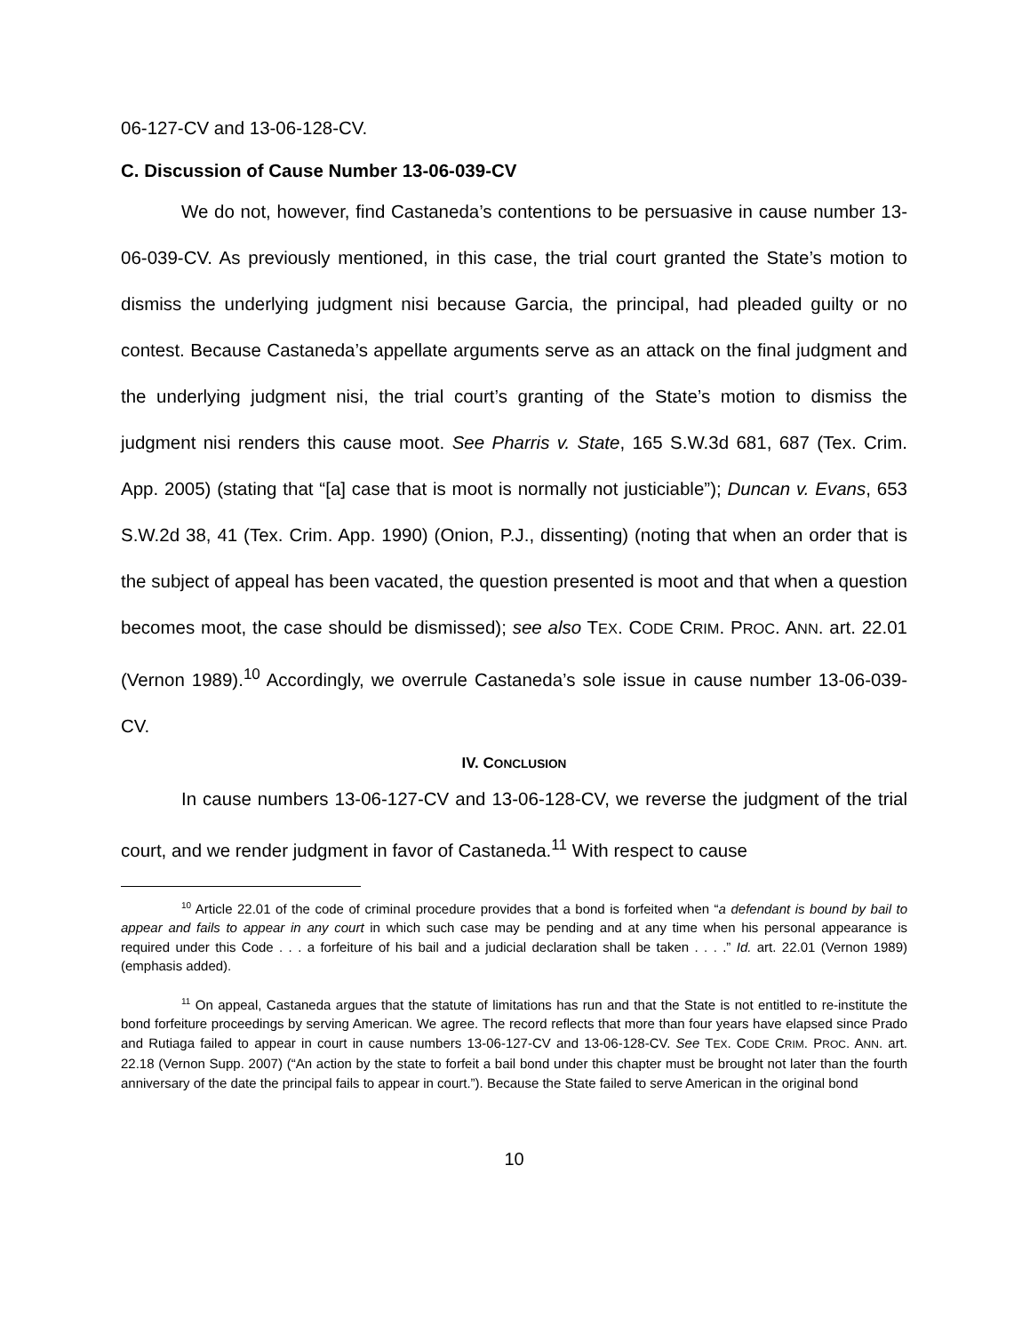06-127-CV and 13-06-128-CV.
C. Discussion of Cause Number 13-06-039-CV
We do not, however, find Castaneda’s contentions to be persuasive in cause number 13-06-039-CV. As previously mentioned, in this case, the trial court granted the State’s motion to dismiss the underlying judgment nisi because Garcia, the principal, had pleaded guilty or no contest. Because Castaneda’s appellate arguments serve as an attack on the final judgment and the underlying judgment nisi, the trial court’s granting of the State’s motion to dismiss the judgment nisi renders this cause moot. See Pharris v. State, 165 S.W.3d 681, 687 (Tex. Crim. App. 2005) (stating that “[a] case that is moot is normally not justiciable”); Duncan v. Evans, 653 S.W.2d 38, 41 (Tex. Crim. App. 1990) (Onion, P.J., dissenting) (noting that when an order that is the subject of appeal has been vacated, the question presented is moot and that when a question becomes moot, the case should be dismissed); see also TEX. CODE CRIM. PROC. ANN. art. 22.01 (Vernon 1989).<sup>10</sup> Accordingly, we overrule Castaneda’s sole issue in cause number 13-06-039-CV.
IV. CONCLUSION
In cause numbers 13-06-127-CV and 13-06-128-CV, we reverse the judgment of the trial court, and we render judgment in favor of Castaneda.<sup>11</sup> With respect to cause
<sup>10</sup> Article 22.01 of the code of criminal procedure provides that a bond is forfeited when “a defendant is bound by bail to appear and fails to appear in any court in which such case may be pending and at any time when his personal appearance is required under this Code . . . a forfeiture of his bail and a judicial declaration shall be taken . . . .” Id. art. 22.01 (Vernon 1989) (emphasis added).
<sup>11</sup> On appeal, Castaneda argues that the statute of limitations has run and that the State is not entitled to re-institute the bond forfeiture proceedings by serving American. We agree. The record reflects that more than four years have elapsed since Prado and Rutiaga failed to appear in court in cause numbers 13-06-127-CV and 13-06-128-CV. See TEX. CODE CRIM. PROC. ANN. art. 22.18 (Vernon Supp. 2007) (“An action by the state to forfeit a bail bond under this chapter must be brought not later than the fourth anniversary of the date the principal fails to appear in court.”). Because the State failed to serve American in the original bond
10